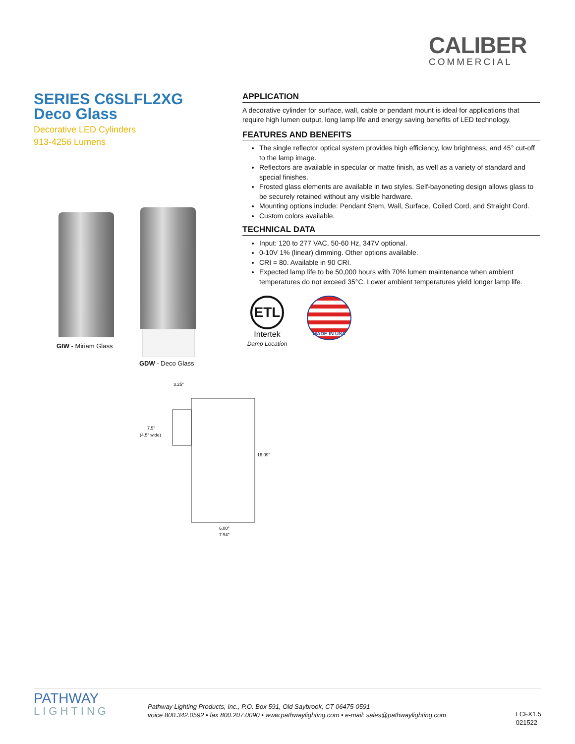CALIBER
COMMERCIAL
SERIES C6SLFL2XG
Deco Glass
Decorative LED Cylinders
913-4256 Lumens
APPLICATION
A decorative cylinder for surface, wall, cable or pendant mount is ideal for applications that require high lumen output, long lamp life and energy saving benefits of LED technology.
FEATURES AND BENEFITS
The single reflector optical system provides high efficiency, low brightness, and 45° cut-off to the lamp image.
Reflectors are available in specular or matte finish, as well as a variety of standard and special finishes.
Frosted glass elements are available in two styles. Self-bayoneting design allows glass to be securely retained without any visible hardware.
Mounting options include: Pendant Stem, Wall, Surface, Coiled Cord, and Straight Cord.
Custom colors available.
TECHNICAL DATA
Input: 120 to 277 VAC, 50-60 Hz, 347V optional.
0-10V 1% (linear) dimming. Other options available.
CRI = 80. Available in 90 CRI.
Expected lamp life to be 50,000 hours with 70% lumen maintenance when ambient temperatures do not exceed 35°C. Lower ambient temperatures yield longer lamp life.
ETL
Intertek
Damp Location
MADE IN USA
GIW - Miriam Glass
GDW - Deco Glass
3.25"
7.5"
(4.5" wide)
16.09"
6.00"
7.94"
PATHWAY
LIGHTING
Pathway Lighting Products, Inc., P.O. Box 591, Old Saybrook, CT 06475-0591
voice 800.342.0592 • fax 800.207.0090 • www.pathwaylighting.com • e-mail: sales@pathwaylighting.com
LCFX1.5
021522